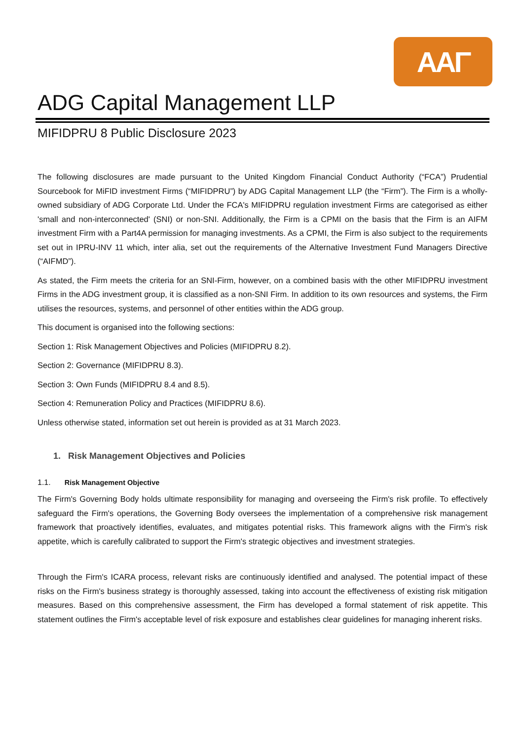AAΓ
ADG Capital Management LLP
MIFIDPRU 8 Public Disclosure 2023
The following disclosures are made pursuant to the United Kingdom Financial Conduct Authority (“FCA”) Prudential Sourcebook for MiFID investment Firms (“MIFIDPRU”) by ADG Capital Management LLP (the “Firm”). The Firm is a wholly-owned subsidiary of ADG Corporate Ltd. Under the FCA's MIFIDPRU regulation investment Firms are categorised as either 'small and non-interconnected' (SNI) or non-SNI. Additionally, the Firm is a CPMI on the basis that the Firm is an AIFM investment Firm with a Part4A permission for managing investments. As a CPMI, the Firm is also subject to the requirements set out in IPRU-INV 11 which, inter alia, set out the requirements of the Alternative Investment Fund Managers Directive (“AIFMD”).
As stated, the Firm meets the criteria for an SNI-Firm, however, on a combined basis with the other MIFIDPRU investment Firms in the ADG investment group, it is classified as a non-SNI Firm. In addition to its own resources and systems, the Firm utilises the resources, systems, and personnel of other entities within the ADG group.
This document is organised into the following sections:
Section 1: Risk Management Objectives and Policies (MIFIDPRU 8.2).
Section 2: Governance (MIFIDPRU 8.3).
Section 3: Own Funds (MIFIDPRU 8.4 and 8.5).
Section 4: Remuneration Policy and Practices (MIFIDPRU 8.6).
Unless otherwise stated, information set out herein is provided as at 31 March 2023.
1. Risk Management Objectives and Policies
1.1. Risk Management Objective
The Firm's Governing Body holds ultimate responsibility for managing and overseeing the Firm's risk profile. To effectively safeguard the Firm's operations, the Governing Body oversees the implementation of a comprehensive risk management framework that proactively identifies, evaluates, and mitigates potential risks. This framework aligns with the Firm's risk appetite, which is carefully calibrated to support the Firm's strategic objectives and investment strategies.
Through the Firm's ICARA process, relevant risks are continuously identified and analysed. The potential impact of these risks on the Firm's business strategy is thoroughly assessed, taking into account the effectiveness of existing risk mitigation measures. Based on this comprehensive assessment, the Firm has developed a formal statement of risk appetite. This statement outlines the Firm's acceptable level of risk exposure and establishes clear guidelines for managing inherent risks.